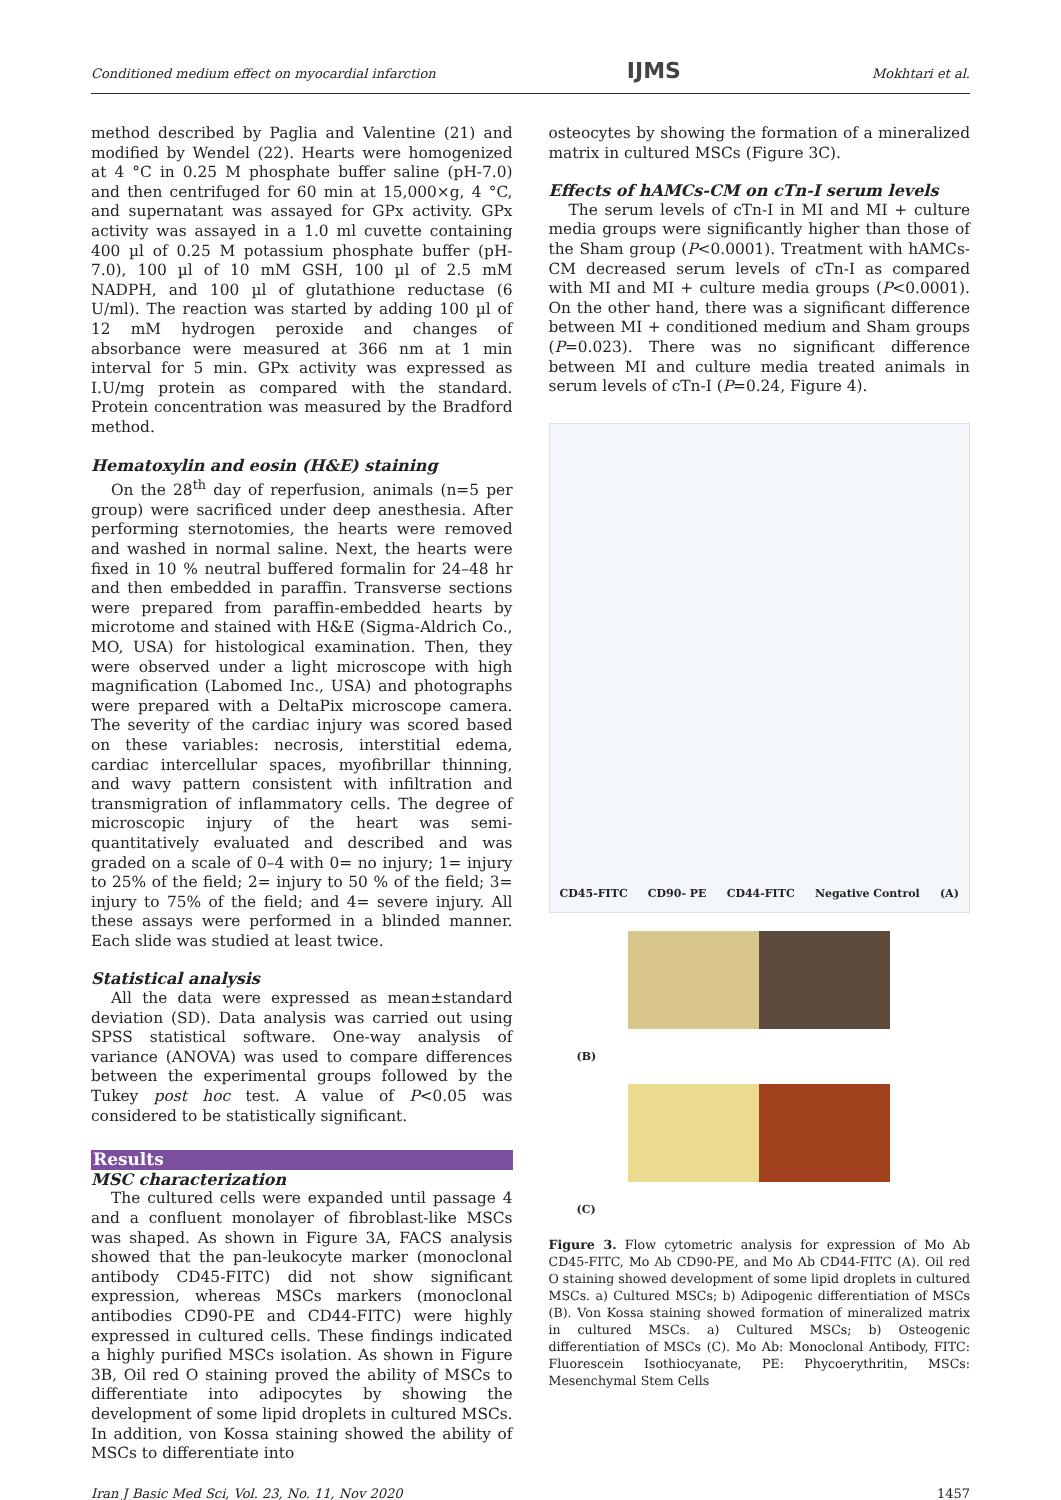Conditioned medium effect on myocardial infarction IJMS Mokhtari et al.
method described by Paglia and Valentine (21) and modified by Wendel (22). Hearts were homogenized at 4 °C in 0.25 M phosphate buffer saline (pH-7.0) and then centrifuged for 60 min at 15,000×g, 4 °C, and supernatant was assayed for GPx activity. GPx activity was assayed in a 1.0 ml cuvette containing 400 µl of 0.25 M potassium phosphate buffer (pH-7.0), 100 µl of 10 mM GSH, 100 µl of 2.5 mM NADPH, and 100 µl of glutathione reductase (6 U/ml). The reaction was started by adding 100 µl of 12 mM hydrogen peroxide and changes of absorbance were measured at 366 nm at 1 min interval for 5 min. GPx activity was expressed as I.U/mg protein as compared with the standard. Protein concentration was measured by the Bradford method.
Hematoxylin and eosin (H&E) staining
On the 28<sup>th</sup> day of reperfusion, animals (n=5 per group) were sacrificed under deep anesthesia. After performing sternotomies, the hearts were removed and washed in normal saline. Next, the hearts were fixed in 10 % neutral buffered formalin for 24–48 hr and then embedded in paraffin. Transverse sections were prepared from paraffin-embedded hearts by microtome and stained with H&E (Sigma-Aldrich Co., MO, USA) for histological examination. Then, they were observed under a light microscope with high magnification (Labomed Inc., USA) and photographs were prepared with a DeltaPix microscope camera. The severity of the cardiac injury was scored based on these variables: necrosis, interstitial edema, cardiac intercellular spaces, myofibrillar thinning, and wavy pattern consistent with infiltration and transmigration of inflammatory cells. The degree of microscopic injury of the heart was semi-quantitatively evaluated and described and was graded on a scale of 0–4 with 0= no injury; 1= injury to 25% of the field; 2= injury to 50 % of the field; 3= injury to 75% of the field; and 4= severe injury. All these assays were performed in a blinded manner. Each slide was studied at least twice.
Statistical analysis
All the data were expressed as mean±standard deviation (SD). Data analysis was carried out using SPSS statistical software. One-way analysis of variance (ANOVA) was used to compare differences between the experimental groups followed by the Tukey post hoc test. A value of P<0.05 was considered to be statistically significant.
Results
MSC characterization
The cultured cells were expanded until passage 4 and a confluent monolayer of fibroblast-like MSCs was shaped. As shown in Figure 3A, FACS analysis showed that the pan-leukocyte marker (monoclonal antibody CD45-FITC) did not show significant expression, whereas MSCs markers (monoclonal antibodies CD90-PE and CD44-FITC) were highly expressed in cultured cells. These findings indicated a highly purified MSCs isolation. As shown in Figure 3B, Oil red O staining proved the ability of MSCs to differentiate into adipocytes by showing the development of some lipid droplets in cultured MSCs. In addition, von Kossa staining showed the ability of MSCs to differentiate into
osteocytes by showing the formation of a mineralized matrix in cultured MSCs (Figure 3C).
Effects of hAMCs-CM on cTn-I serum levels
The serum levels of cTn-I in MI and MI + culture media groups were significantly higher than those of the Sham group (P<0.0001). Treatment with hAMCs-CM decreased serum levels of cTn-I as compared with MI and MI + culture media groups (P<0.0001). On the other hand, there was a significant difference between MI + conditioned medium and Sham groups (P=0.023). There was no significant difference between MI and culture media treated animals in serum levels of cTn-I (P=0.24, Figure 4).
CD45-FITC CD90- PE CD44-FITC Negative Control (A)
(B)
(C)
Figure 3. Flow cytometric analysis for expression of Mo Ab CD45-FITC, Mo Ab CD90-PE, and Mo Ab CD44-FITC (A). Oil red O staining showed development of some lipid droplets in cultured MSCs. a) Cultured MSCs; b) Adipogenic differentiation of MSCs (B). Von Kossa staining showed formation of mineralized matrix in cultured MSCs. a) Cultured MSCs; b) Osteogenic differentiation of MSCs (C). Mo Ab: Monoclonal Antibody, FITC: Fluorescein Isothiocyanate, PE: Phycoerythritin, MSCs: Mesenchymal Stem Cells
Iran J Basic Med Sci, Vol. 23, No. 11, Nov 2020 1457